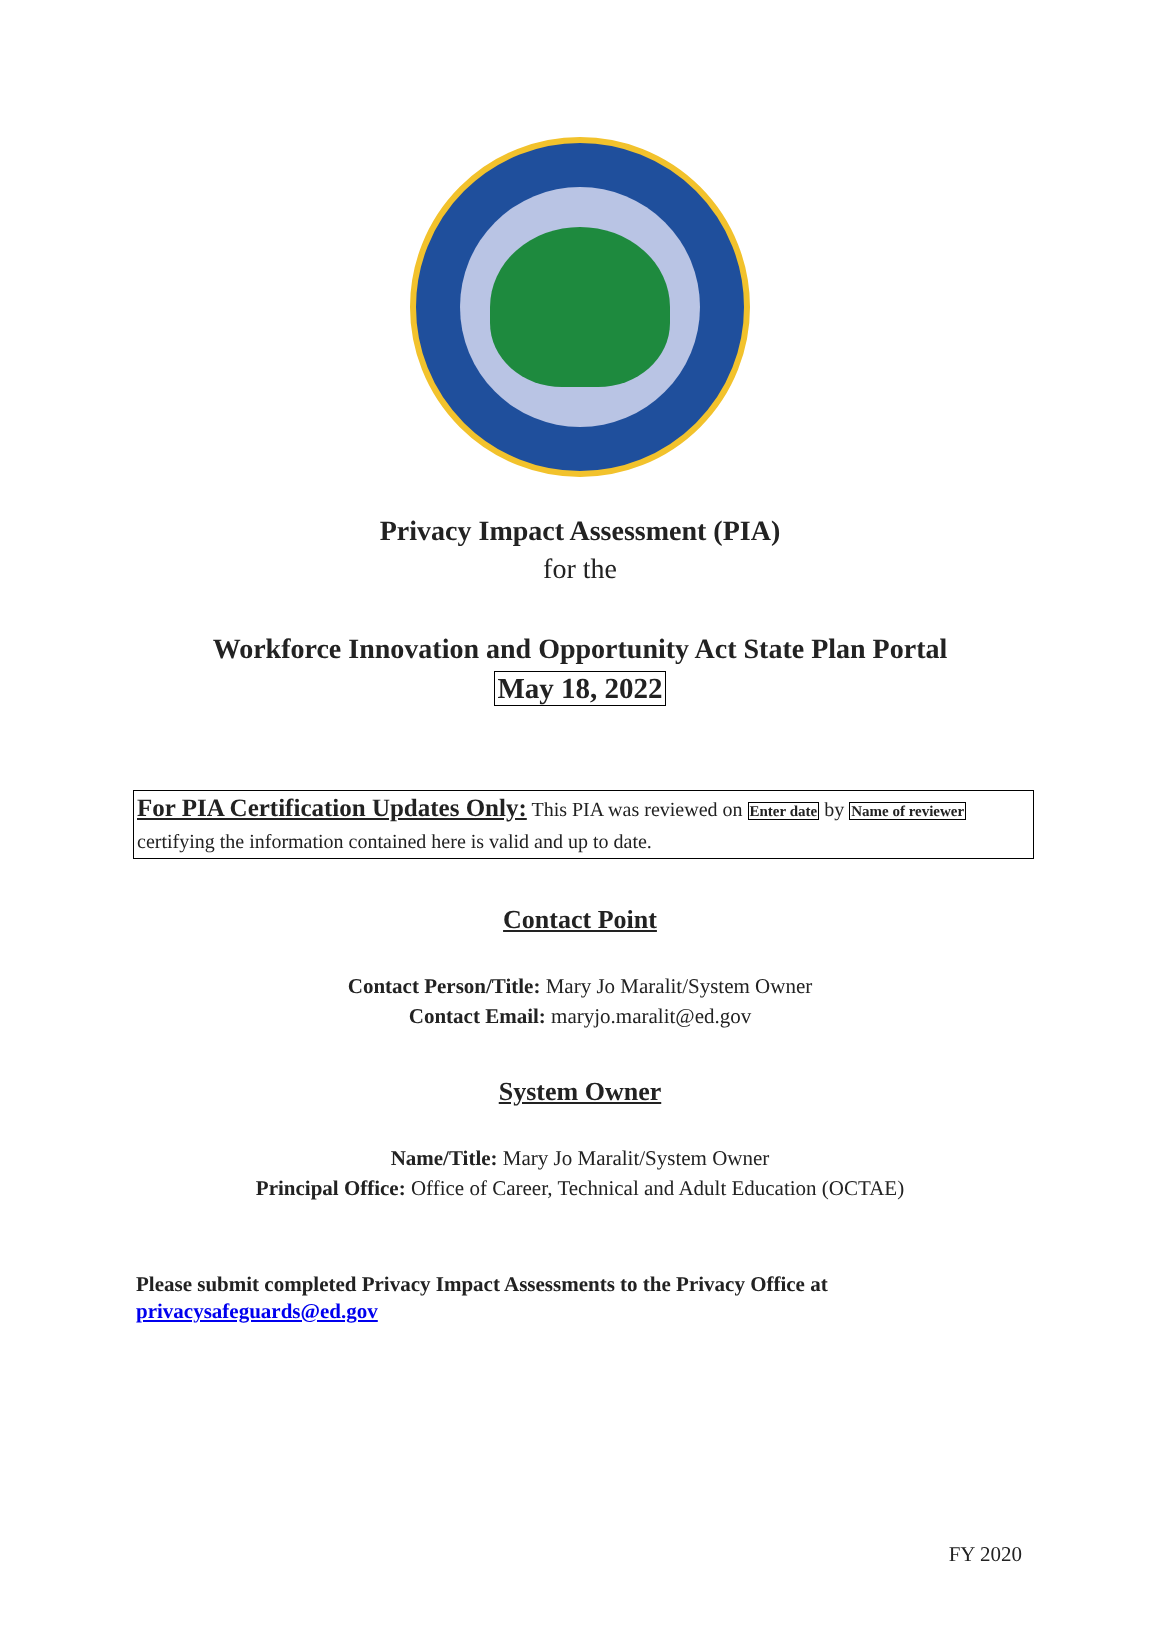Privacy Impact Assessment (PIA)
for the
Workforce Innovation and Opportunity Act State Plan Portal
May 18, 2022
For PIA Certification Updates Only: This PIA was reviewed on Enter date by Name of reviewer certifying the information contained here is valid and up to date.
Contact Point
Contact Person/Title: Mary Jo Maralit/System Owner
Contact Email: maryjo.maralit@ed.gov
System Owner
Name/Title: Mary Jo Maralit/System Owner
Principal Office: Office of Career, Technical and Adult Education (OCTAE)
Please submit completed Privacy Impact Assessments to the Privacy Office at
privacysafeguards@ed.gov
FY 2020